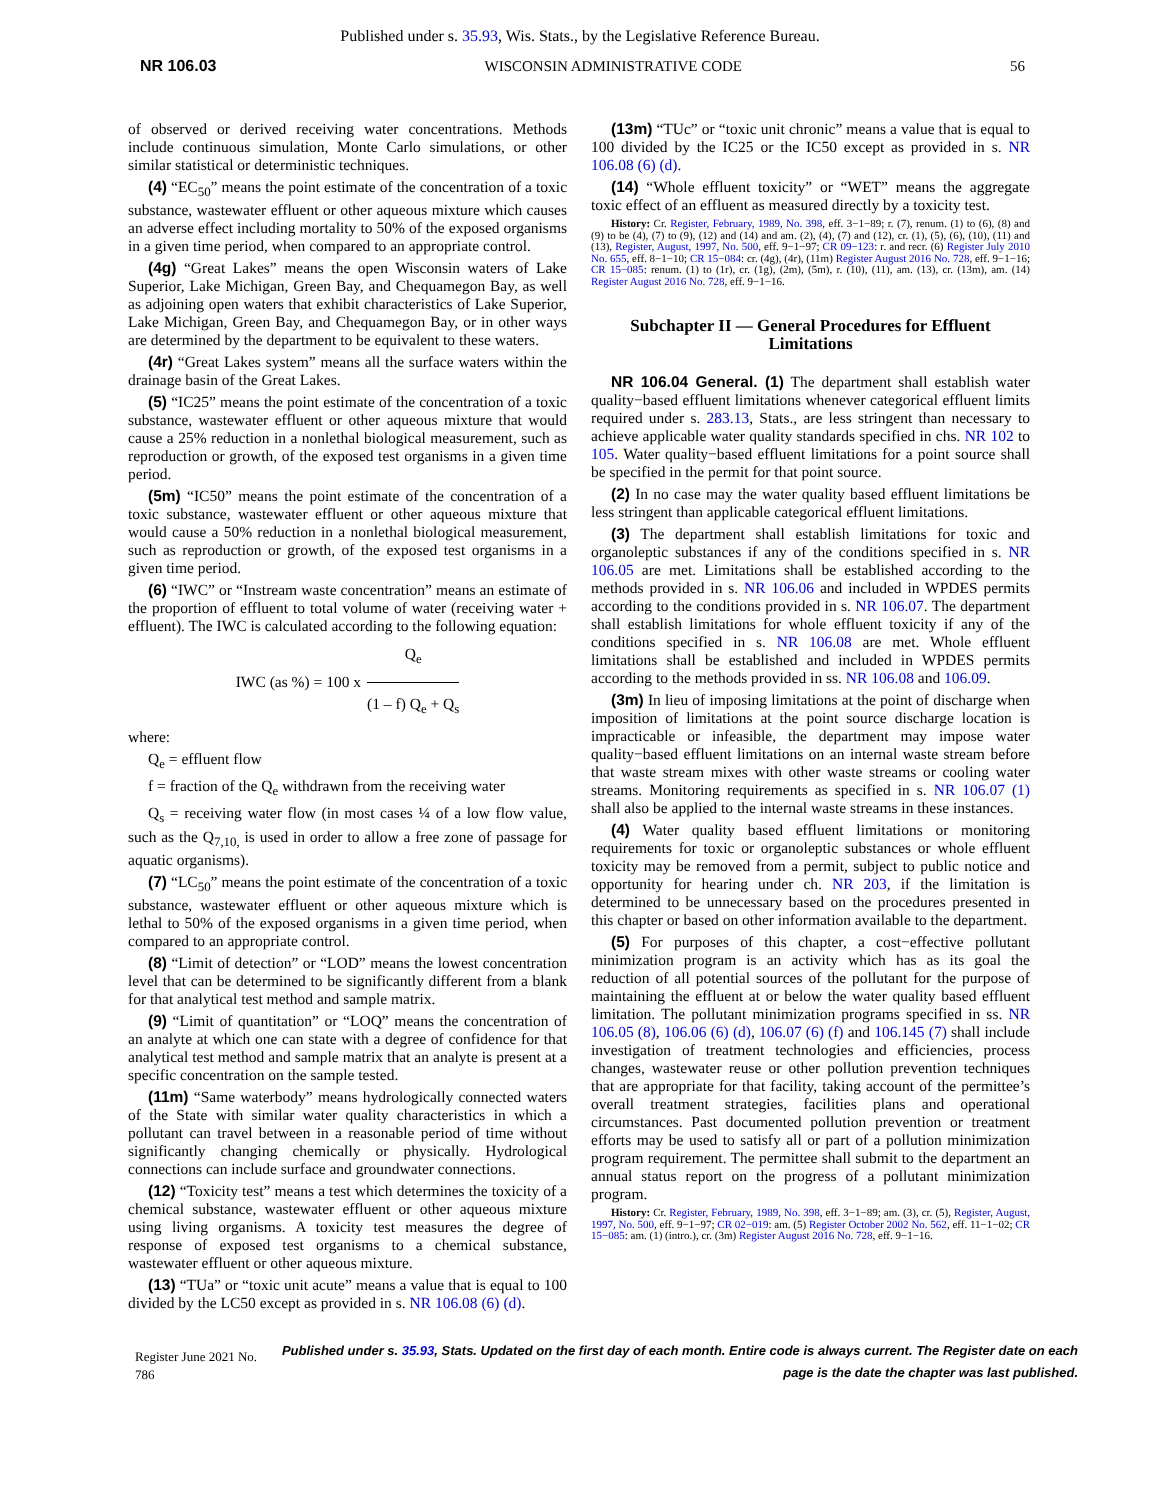Published under s. 35.93, Wis. Stats., by the Legislative Reference Bureau.
NR 106.03 WISCONSIN ADMINISTRATIVE CODE 56
of observed or derived receiving water concentrations. Methods include continuous simulation, Monte Carlo simulations, or other similar statistical or deterministic techniques.
(4) “EC<sub>50</sub>” means the point estimate of the concentration of a toxic substance, wastewater effluent or other aqueous mixture which causes an adverse effect including mortality to 50% of the exposed organisms in a given time period, when compared to an appropriate control.
(4g) “Great Lakes” means the open Wisconsin waters of Lake Superior, Lake Michigan, Green Bay, and Chequamegon Bay, as well as adjoining open waters that exhibit characteristics of Lake Superior, Lake Michigan, Green Bay, and Chequamegon Bay, or in other ways are determined by the department to be equivalent to these waters.
(4r) “Great Lakes system” means all the surface waters within the drainage basin of the Great Lakes.
(5) “IC25” means the point estimate of the concentration of a toxic substance, wastewater effluent or other aqueous mixture that would cause a 25% reduction in a nonlethal biological measurement, such as reproduction or growth, of the exposed test organisms in a given time period.
(5m) “IC50” means the point estimate of the concentration of a toxic substance, wastewater effluent or other aqueous mixture that would cause a 50% reduction in a nonlethal biological measurement, such as reproduction or growth, of the exposed test organisms in a given time period.
(6) “IWC” or “Instream waste concentration” means an estimate of the proportion of effluent to total volume of water (receiving water + effluent). The IWC is calculated according to the following equation:
IWC (as %) = 100 x
Q<sub>e</sub>
(1 – f) Q<sub>e</sub> + Q<sub>s</sub>
where:
Q<sub>e</sub> = effluent flow
f = fraction of the Q<sub>e</sub> withdrawn from the receiving water
Q<sub>s</sub> = receiving water flow (in most cases ¼ of a low flow value, such as the Q<sub>7,10,</sub> is used in order to allow a free zone of passage for aquatic organisms).
(7) “LC<sub>50</sub>” means the point estimate of the concentration of a toxic substance, wastewater effluent or other aqueous mixture which is lethal to 50% of the exposed organisms in a given time period, when compared to an appropriate control.
(8) “Limit of detection” or “LOD” means the lowest concentration level that can be determined to be significantly different from a blank for that analytical test method and sample matrix.
(9) “Limit of quantitation” or “LOQ” means the concentration of an analyte at which one can state with a degree of confidence for that analytical test method and sample matrix that an analyte is present at a specific concentration on the sample tested.
(11m) “Same waterbody” means hydrologically connected waters of the State with similar water quality characteristics in which a pollutant can travel between in a reasonable period of time without significantly changing chemically or physically. Hydrological connections can include surface and groundwater connections.
(12) “Toxicity test” means a test which determines the toxicity of a chemical substance, wastewater effluent or other aqueous mixture using living organisms. A toxicity test measures the degree of response of exposed test organisms to a chemical substance, wastewater effluent or other aqueous mixture.
(13) “TUa” or “toxic unit acute” means a value that is equal to 100 divided by the LC50 except as provided in s. NR 106.08 (6) (d).
(13m) “TUc” or “toxic unit chronic” means a value that is equal to 100 divided by the IC25 or the IC50 except as provided in s. NR 106.08 (6) (d).
(14) “Whole effluent toxicity” or “WET” means the aggregate toxic effect of an effluent as measured directly by a toxicity test.
History: Cr. Register, February, 1989, No. 398, eff. 3−1−89; r. (7), renum. (1) to (6), (8) and (9) to be (4), (7) to (9), (12) and (14) and am. (2), (4), (7) and (12), cr. (1), (5), (6), (10), (11) and (13), Register, August, 1997, No. 500, eff. 9−1−97; CR 09−123: r. and recr. (6) Register July 2010 No. 655, eff. 8−1−10; CR 15−084: cr. (4g), (4r), (11m) Register August 2016 No. 728, eff. 9−1−16; CR 15−085: renum. (1) to (1r), cr. (1g), (2m), (5m), r. (10), (11), am. (13), cr. (13m), am. (14) Register August 2016 No. 728, eff. 9−1−16.
Subchapter II — General Procedures for Effluent Limitations
NR 106.04 General. (1) The department shall establish water quality−based effluent limitations whenever categorical effluent limits required under s. 283.13, Stats., are less stringent than necessary to achieve applicable water quality standards specified in chs. NR 102 to 105. Water quality−based effluent limitations for a point source shall be specified in the permit for that point source.
(2) In no case may the water quality based effluent limitations be less stringent than applicable categorical effluent limitations.
(3) The department shall establish limitations for toxic and organoleptic substances if any of the conditions specified in s. NR 106.05 are met. Limitations shall be established according to the methods provided in s. NR 106.06 and included in WPDES permits according to the conditions provided in s. NR 106.07. The department shall establish limitations for whole effluent toxicity if any of the conditions specified in s. NR 106.08 are met. Whole effluent limitations shall be established and included in WPDES permits according to the methods provided in ss. NR 106.08 and 106.09.
(3m) In lieu of imposing limitations at the point of discharge when imposition of limitations at the point source discharge location is impracticable or infeasible, the department may impose water quality−based effluent limitations on an internal waste stream before that waste stream mixes with other waste streams or cooling water streams. Monitoring requirements as specified in s. NR 106.07 (1) shall also be applied to the internal waste streams in these instances.
(4) Water quality based effluent limitations or monitoring requirements for toxic or organoleptic substances or whole effluent toxicity may be removed from a permit, subject to public notice and opportunity for hearing under ch. NR 203, if the limitation is determined to be unnecessary based on the procedures presented in this chapter or based on other information available to the department.
(5) For purposes of this chapter, a cost−effective pollutant minimization program is an activity which has as its goal the reduction of all potential sources of the pollutant for the purpose of maintaining the effluent at or below the water quality based effluent limitation. The pollutant minimization programs specified in ss. NR 106.05 (8), 106.06 (6) (d), 106.07 (6) (f) and 106.145 (7) shall include investigation of treatment technologies and efficiencies, process changes, wastewater reuse or other pollution prevention techniques that are appropriate for that facility, taking account of the permittee’s overall treatment strategies, facilities plans and operational circumstances. Past documented pollution prevention or treatment efforts may be used to satisfy all or part of a pollution minimization program requirement. The permittee shall submit to the department an annual status report on the progress of a pollutant minimization program.
History: Cr. Register, February, 1989, No. 398, eff. 3−1−89; am. (3), cr. (5), Register, August, 1997, No. 500, eff. 9−1−97; CR 02−019: am. (5) Register October 2002 No. 562, eff. 11−1−02; CR 15−085: am. (1) (intro.), cr. (3m) Register August 2016 No. 728, eff. 9−1−16.
Register June 2021 No. 786 Published under s. 35.93, Stats. Updated on the first day of each month. Entire code is always current. The Register date on each page is the date the chapter was last published.